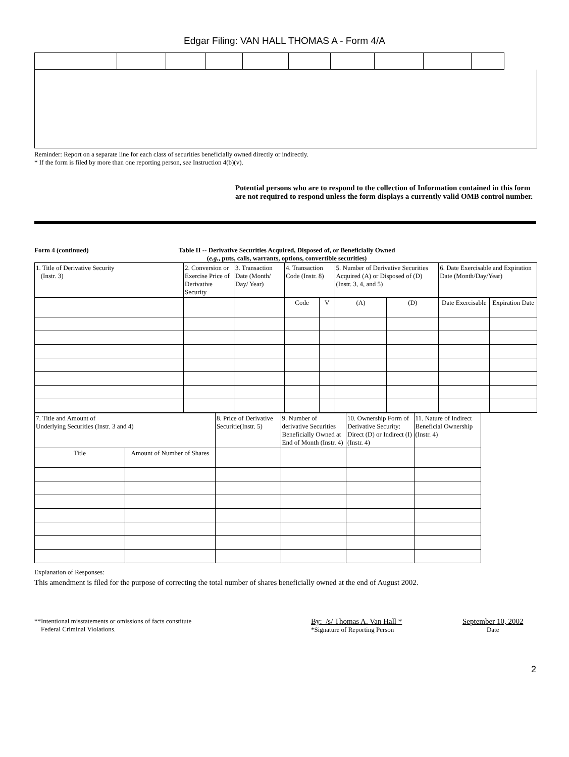Edgar Filing: VAN HALL THOMAS A - Form 4/A
Reminder: Report on a separate line for each class of securities beneficially owned directly or indirectly.
* If the form is filed by more than one reporting person, see Instruction 4(b)(v).
Potential persons who are to respond to the collection of Information contained in this form are not required to respond unless the form displays a currently valid OMB control number.
Form 4 (continued) Table II -- Derivative Securities Acquired, Disposed of, or Beneficially Owned
(e.g., puts, calls, warrants, options, convertible securities)
| 1. Title of Derivative Security (Instr. 3) | 2. Conversion or Exercise Price of Derivative Security | 3. Transaction Date (Month/ Day/ Year) | 4. Transaction Code (Instr. 8) | | 5. Number of Derivative Securities Acquired (A) or Disposed of (D) (Instr. 3, 4, and 5) | | 6. Date Exercisable and Expiration Date (Month/Day/Year) | |
| --- | --- | --- | --- | --- | --- | --- | --- | --- |
| | | | Code | V | (A) | (D) | Date Exercisable | Expiration Date |
| 7. Title and Amount of Underlying Securities (Instr. 3 and 4) | | 8. Price of Derivative Securitie(Instr. 5) | 9. Number of derivative Securities Beneficially Owned at End of Month (Instr. 4) | 10. Ownership Form of Derivative Security: Direct (D) or Indirect (I) (Instr. 4) | 11. Nature of Indirect Beneficial Ownership (Instr. 4) |
| --- | --- | --- | --- | --- | --- |
| Title | Amount of Number of Shares | | | | |
Explanation of Responses:
This amendment is filed for the purpose of correcting the total number of shares beneficially owned at the end of August 2002.
**Intentional misstatements or omissions of facts constitute
Federal Criminal Violations.
By: /s/ Thomas A. Van Hall *
*Signature of Reporting Person
September 10, 2002
Date
2